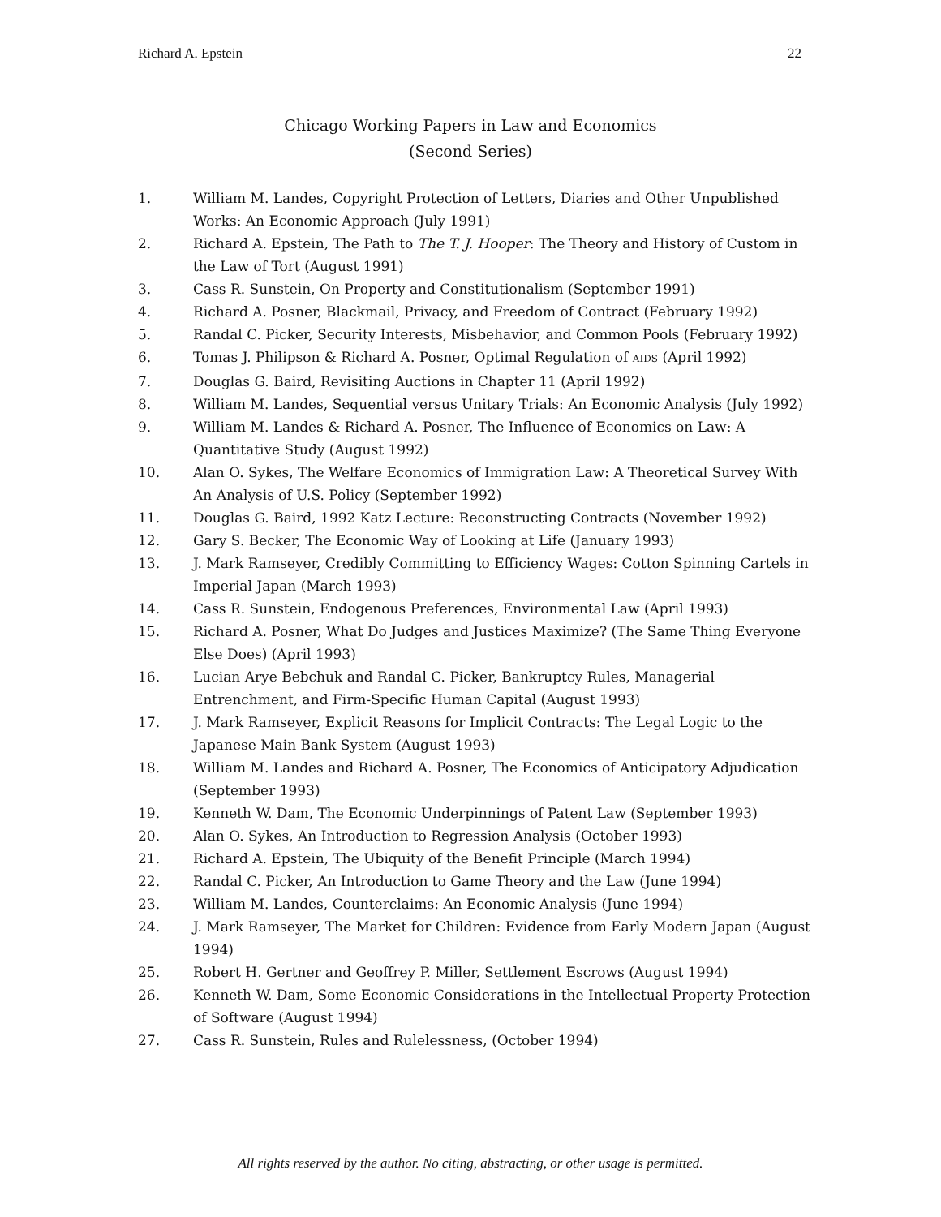Richard A. Epstein 22
Chicago Working Papers in Law and Economics
(Second Series)
1. William M. Landes, Copyright Protection of Letters, Diaries and Other Unpublished Works: An Economic Approach (July 1991)
2. Richard A. Epstein, The Path to The T. J. Hooper: The Theory and History of Custom in the Law of Tort (August 1991)
3. Cass R. Sunstein, On Property and Constitutionalism (September 1991)
4. Richard A. Posner, Blackmail, Privacy, and Freedom of Contract (February 1992)
5. Randal C. Picker, Security Interests, Misbehavior, and Common Pools (February 1992)
6. Tomas J. Philipson & Richard A. Posner, Optimal Regulation of AIDS (April 1992)
7. Douglas G. Baird, Revisiting Auctions in Chapter 11 (April 1992)
8. William M. Landes, Sequential versus Unitary Trials: An Economic Analysis (July 1992)
9. William M. Landes & Richard A. Posner, The Influence of Economics on Law: A Quantitative Study (August 1992)
10. Alan O. Sykes, The Welfare Economics of Immigration Law: A Theoretical Survey With An Analysis of U.S. Policy (September 1992)
11. Douglas G. Baird, 1992 Katz Lecture: Reconstructing Contracts (November 1992)
12. Gary S. Becker, The Economic Way of Looking at Life (January 1993)
13. J. Mark Ramseyer, Credibly Committing to Efficiency Wages: Cotton Spinning Cartels in Imperial Japan (March 1993)
14. Cass R. Sunstein, Endogenous Preferences, Environmental Law (April 1993)
15. Richard A. Posner, What Do Judges and Justices Maximize? (The Same Thing Everyone Else Does) (April 1993)
16. Lucian Arye Bebchuk and Randal C. Picker, Bankruptcy Rules, Managerial Entrenchment, and Firm-Specific Human Capital (August 1993)
17. J. Mark Ramseyer, Explicit Reasons for Implicit Contracts: The Legal Logic to the Japanese Main Bank System (August 1993)
18. William M. Landes and Richard A. Posner, The Economics of Anticipatory Adjudication (September 1993)
19. Kenneth W. Dam, The Economic Underpinnings of Patent Law (September 1993)
20. Alan O. Sykes, An Introduction to Regression Analysis (October 1993)
21. Richard A. Epstein, The Ubiquity of the Benefit Principle (March 1994)
22. Randal C. Picker, An Introduction to Game Theory and the Law (June 1994)
23. William M. Landes, Counterclaims: An Economic Analysis (June 1994)
24. J. Mark Ramseyer, The Market for Children: Evidence from Early Modern Japan (August 1994)
25. Robert H. Gertner and Geoffrey P. Miller, Settlement Escrows (August 1994)
26. Kenneth W. Dam, Some Economic Considerations in the Intellectual Property Protection of Software (August 1994)
27. Cass R. Sunstein, Rules and Rulelessness, (October 1994)
All rights reserved by the author. No citing, abstracting, or other usage is permitted.